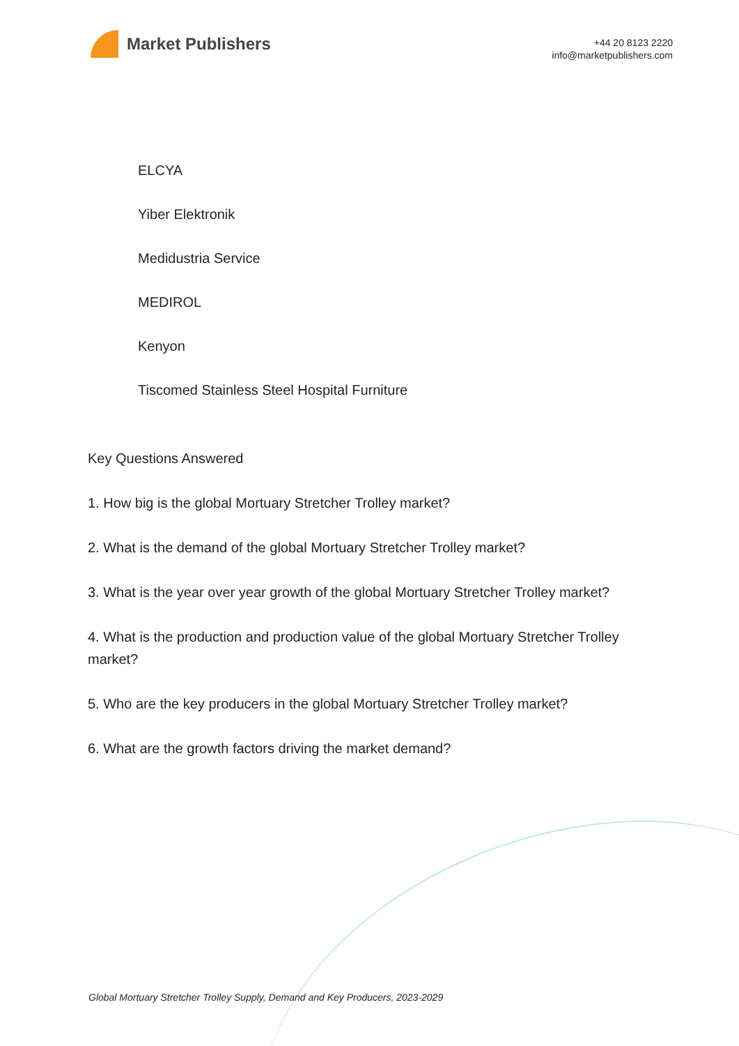Market Publishers
+44 20 8123 2220
info@marketpublishers.com
ELCYA
Yiber Elektronik
Medidustria Service
MEDIROL
Kenyon
Tiscomed Stainless Steel Hospital Furniture
Key Questions Answered
1. How big is the global Mortuary Stretcher Trolley market?
2. What is the demand of the global Mortuary Stretcher Trolley market?
3. What is the year over year growth of the global Mortuary Stretcher Trolley market?
4. What is the production and production value of the global Mortuary Stretcher Trolley market?
5. Who are the key producers in the global Mortuary Stretcher Trolley market?
6. What are the growth factors driving the market demand?
Global Mortuary Stretcher Trolley Supply, Demand and Key Producers, 2023-2029